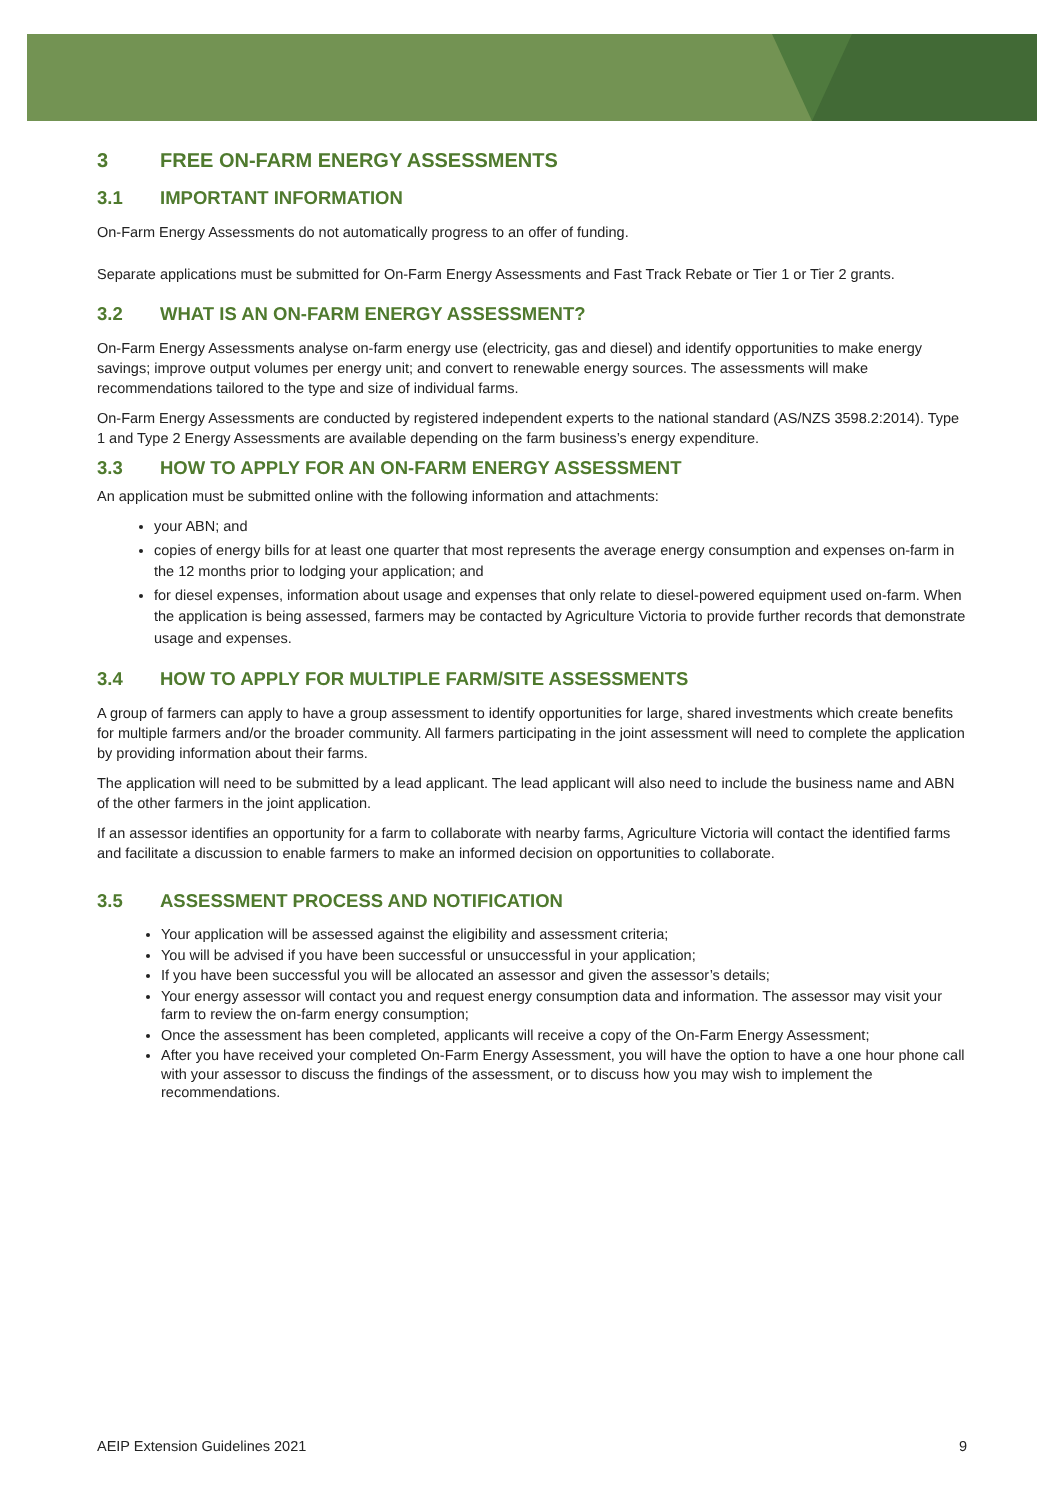3 FREE ON-FARM ENERGY ASSESSMENTS
3.1 IMPORTANT INFORMATION
On-Farm Energy Assessments do not automatically progress to an offer of funding.
Separate applications must be submitted for On-Farm Energy Assessments and Fast Track Rebate or Tier 1 or Tier 2 grants.
3.2 WHAT IS AN ON-FARM ENERGY ASSESSMENT?
On-Farm Energy Assessments analyse on-farm energy use (electricity, gas and diesel) and identify opportunities to make energy savings; improve output volumes per energy unit; and convert to renewable energy sources. The assessments will make recommendations tailored to the type and size of individual farms.
On-Farm Energy Assessments are conducted by registered independent experts to the national standard (AS/NZS 3598.2:2014). Type 1 and Type 2 Energy Assessments are available depending on the farm business’s energy expenditure.
3.3 HOW TO APPLY FOR AN ON-FARM ENERGY ASSESSMENT
An application must be submitted online with the following information and attachments:
your ABN; and
copies of energy bills for at least one quarter that most represents the average energy consumption and expenses on-farm in the 12 months prior to lodging your application; and
for diesel expenses, information about usage and expenses that only relate to diesel-powered equipment used on-farm. When the application is being assessed, farmers may be contacted by Agriculture Victoria to provide further records that demonstrate usage and expenses.
3.4 HOW TO APPLY FOR MULTIPLE FARM/SITE ASSESSMENTS
A group of farmers can apply to have a group assessment to identify opportunities for large, shared investments which create benefits for multiple farmers and/or the broader community. All farmers participating in the joint assessment will need to complete the application by providing information about their farms.
The application will need to be submitted by a lead applicant. The lead applicant will also need to include the business name and ABN of the other farmers in the joint application.
If an assessor identifies an opportunity for a farm to collaborate with nearby farms, Agriculture Victoria will contact the identified farms and facilitate a discussion to enable farmers to make an informed decision on opportunities to collaborate.
3.5 ASSESSMENT PROCESS AND NOTIFICATION
Your application will be assessed against the eligibility and assessment criteria;
You will be advised if you have been successful or unsuccessful in your application;
If you have been successful you will be allocated an assessor and given the assessor’s details;
Your energy assessor will contact you and request energy consumption data and information. The assessor may visit your farm to review the on-farm energy consumption;
Once the assessment has been completed, applicants will receive a copy of the On-Farm Energy Assessment;
After you have received your completed On-Farm Energy Assessment, you will have the option to have a one hour phone call with your assessor to discuss the findings of the assessment, or to discuss how you may wish to implement the recommendations.
AEIP Extension Guidelines 2021 9